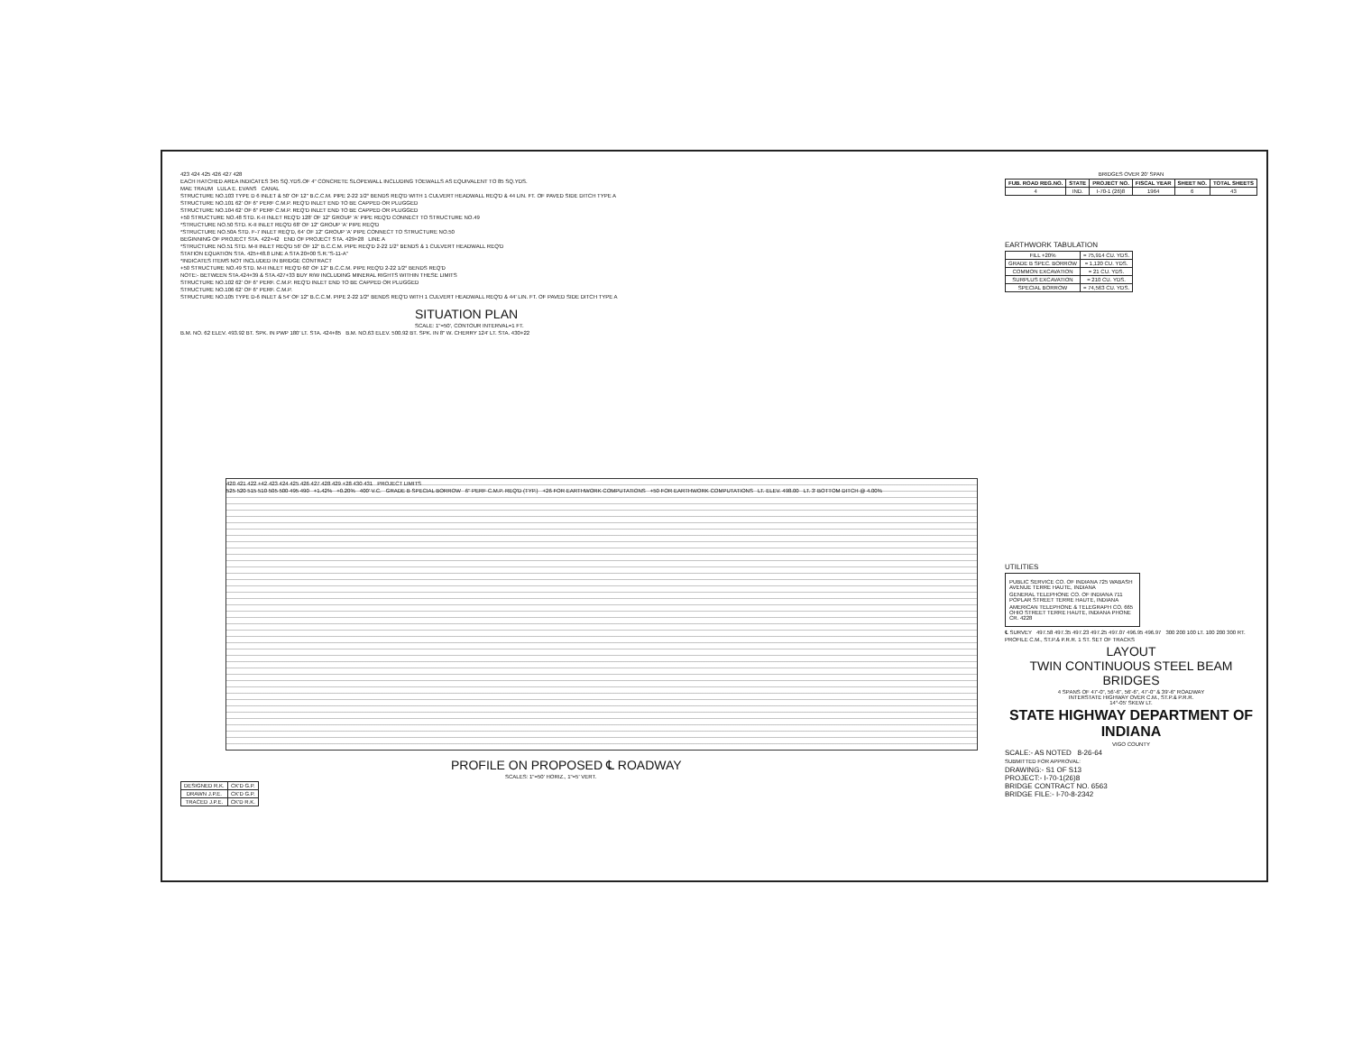423 424 425 426 427 428
EACH HATCHED AREA INDICATES 345 SQ.YDS.OF 4" CONCRETE SLOPEWALL INCLUDING TOEWALLS AS EQUIVALENT TO 85 SQ.YDS.
MAE TRAUM LULA E. EVANS CANAL
STRUCTURE NO.103 TYPE D 6 INLET & 50' OF 12" B.C.C.M. PIPE 2-22 1/2° BENDS REQ'D WITH 1 CULVERT HEADWALL REQ'D & 44 LIN. FT. OF PAVED SIDE DITCH TYPE A
STRUCTURE NO.101 62' OF 6" PERF C.M.P. REQ'D INLET END TO BE CAPPED OR PLUGGED
STRUCTURE NO.104 62' OF 6" PERF C.M.P. REQ'D INLET END TO BE CAPPED OR PLUGGED
+50 STRUCTURE NO.48 STD. K-II INLET REQ'D 128' OF 12" GROUP 'A' PIPE REQ'D CONNECT TO STRUCTURE NO.49
*STRUCTURE NO.50 STD. K-II INLET REQ'D 68' OF 12" GROUP 'A' PIPE REQ'D
*STRUCTURE NO.50A STD. F-7 INLET REQ'D, 64' OF 12" GROUP 'A' PIPE CONNECT TO STRUCTURE NO.50
BEGINNING OF PROJECT STA. 422+42 END OF PROJECT STA. 429+28 LINE A
*STRUCTURE NO.51 STD. M-II INLET REQ'D 56' OF 12" B.C.C.M. PIPE REQ'D 2-22 1/2° BENDS & 1 CULVERT HEADWALL REQ'D
STATION EQUATION STA. 425+48.8 LINE A STA 20+00 S.R."S-11-A"
*INDICATES ITEMS NOT INCLUDED IN BRIDGE CONTRACT
+50 STRUCTURE NO.49 STD. M-II INLET REQ'D 60' OF 12" B.C.C.M. PIPE REQ'D 2-22 1/2° BENDS REQ'D
NOTE:- BETWEEN STA.424+39 & STA.427+33 BUY R/W INCLUDING MINERAL RIGHTS WITHIN THESE LIMITS
STRUCTURE NO.102 62' OF 6" PERF. C.M.P. REQ'D INLET END TO BE CAPPED OR PLUGGED
STRUCTURE NO.106 62' OF 6" PERF. C.M.P.
STRUCTURE NO.105 TYPE D-6 INLET & 54' OF 12" B.C.C.M. PIPE 2-22 1/2° BENDS REQ'D WITH 1 CULVERT HEADWALL REQ'D & 44' LIN. FT. OF PAVED SIDE DITCH TYPE A
SITUATION PLAN
SCALE: 1"=50', CONTOUR INTERVAL=1 FT.
B.M. NO. 62 ELEV. 493.92 BT. SPK. IN PWP 180' LT. STA. 424+85 B.M. NO.63 ELEV. 500.92 BT. SPK. IN 8" W. CHERRY 124' LT. STA. 430+22
420 421 422 +42 423 424 425 426 427 428 429 +28 430 431 PROJECT LIMITS
525 520 515 510 505 500 495 490 +1.42% +0.20% 400' V.C. GRADE B SPECIAL BORROW 6" PERF C.M.P. REQ'D (TYP.) +26 FOR EARTHWORK COMPUTATIONS +50 FOR EARTHWORK COMPUTATIONS LT. ELEV. 498.00 LT. 3' BOTTOM DITCH @ 4.00%
PROFILE ON PROPOSED ℄ ROADWAY
SCALES: 1"=50' HORIZ., 1"=5' VERT.
| DESIGNED R.K. | CK'D G.P. |
| DRAWN J.P.E. | CK'D G.P. |
| TRACED J.P.E. | CK'D R.K. |
BRIDGES OVER 20' SPAN
| FUB. ROAD REG.NO. | STATE | PROJECT NO. | FISCAL YEAR | SHEET NO. | TOTAL SHEETS |
| --- | --- | --- | --- | --- | --- |
| 4 | IND. | I-70-1 (26)8 | 1964 | 6 | 43 |
EARTHWORK TABULATION
| FILL +20% | = 75,914 CU. YDS. |
| GRADE B SPEC. BORROW | = 1,120 CU. YDS. |
| COMMON EXCAVATION | = 21 CU. YDS. |
| SURPLUS EXCAVATION | = 210 CU. YDS. |
| SPECIAL BORROW | = 74,563 CU. YDS. |
UTILITIES
PUBLIC SERVICE CO. OF INDIANA 725 WABASH AVENUE TERRE HAUTE, INDIANA
GENERAL TELEPHONE CO. OF INDIANA 711 POPLAR STREET TERRE HAUTE, INDIANA
AMERICAN TELEPHONE & TELEGRAPH CO. 665 OHIO STREET TERRE HAUTE, INDIANA PHONE CR. 4228
℄ SURVEY 497.58 497.35 497.23 497.25 497.07 496.95 496.97 300 200 100 LT. 100 200 300 RT.
PROFILE C.M., ST.P.& P.R.R. 1 ST. SET OF TRACKS
LAYOUT
TWIN CONTINUOUS STEEL BEAM BRIDGES
4 SPANS OF 47'-0", 56'-6", 56'-6", 47'-0" & 39'-6" ROADWAY
INTERSTATE HIGHWAY OVER C.M., ST.P.& P.R.R.
14°-05' SKEW LT.
STATE HIGHWAY DEPARTMENT OF INDIANA
VIGO COUNTY
SCALE:- AS NOTED 8-26-64
SUBMITTED FOR APPROVAL:
DRAWING:- S1 OF S13
PROJECT:- I-70-1(26)8
BRIDGE CONTRACT NO. 6563
BRIDGE FILE:- I-70-8-2342